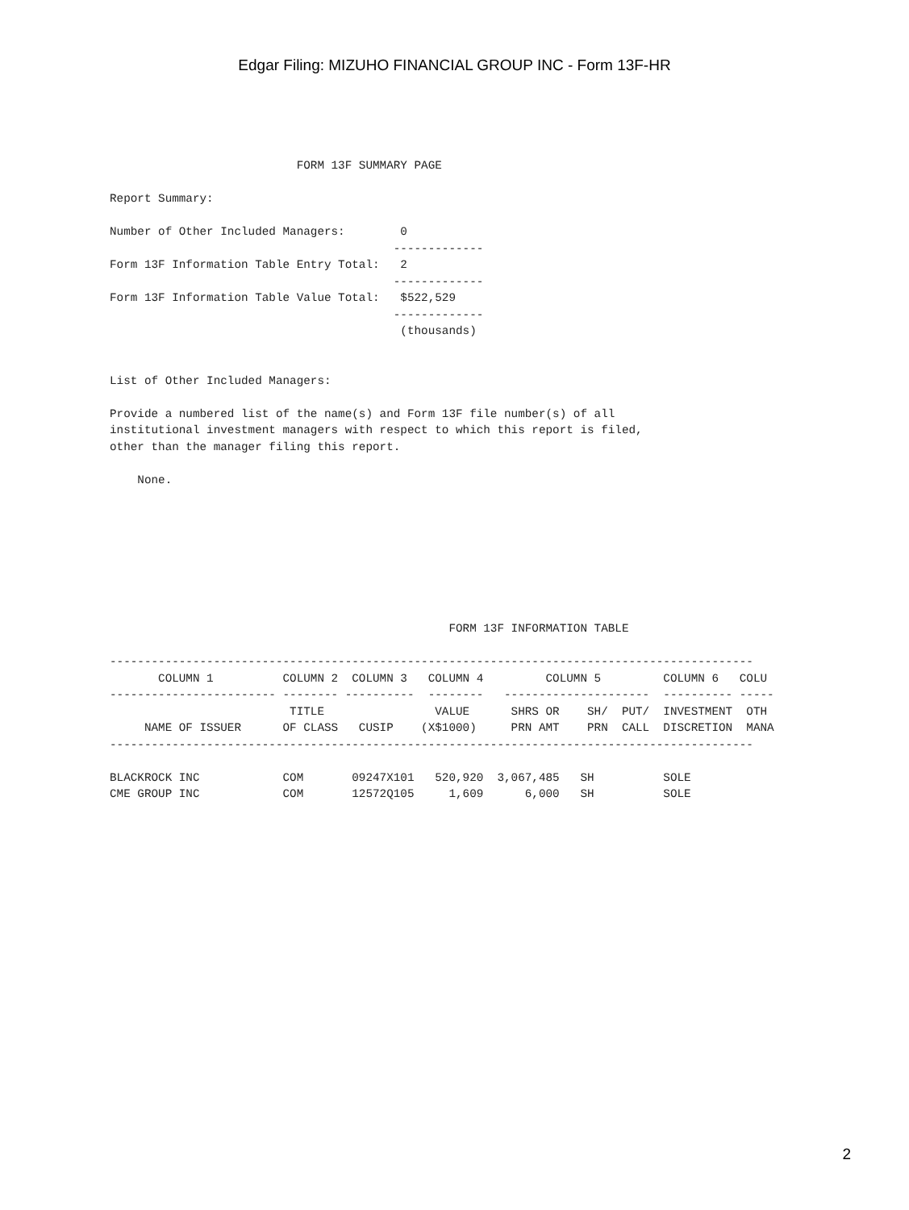Edgar Filing: MIZUHO FINANCIAL GROUP INC - Form 13F-HR
                           FORM 13F SUMMARY PAGE

Report Summary:

Number of Other Included Managers:        0
                                         -------------
Form 13F Information Table Entry Total:   2
                                         -------------
Form 13F Information Table Value Total:   $522,529
                                         -------------
                                          (thousands)


List of Other Included Managers:

Provide a numbered list of the name(s) and Form 13F file number(s) of all
institutional investment managers with respect to which this report is filed,
other than the manager filing this report.

    None.








                                                 FORM 13F INFORMATION TABLE

---------------------------------------------------------------------------------------------
       COLUMN 1          COLUMN 2  COLUMN 3   COLUMN 4         COLUMN 5         COLUMN 6   COLU
------------------------ -------- ----------  --------   ---------------------  ---------- -----
                          TITLE                VALUE      SHRS OR    SH/  PUT/  INVESTMENT  OTH
     NAME OF ISSUER      OF CLASS   CUSIP    (X$1000)     PRN AMT    PRN  CALL  DISCRETION  MANA
---------------------------------------------------------------------------------------------

BLACKROCK INC            COM       09247X101   520,920  3,067,485   SH          SOLE
CME GROUP INC            COM       12572Q105     1,609      6,000   SH          SOLE
2